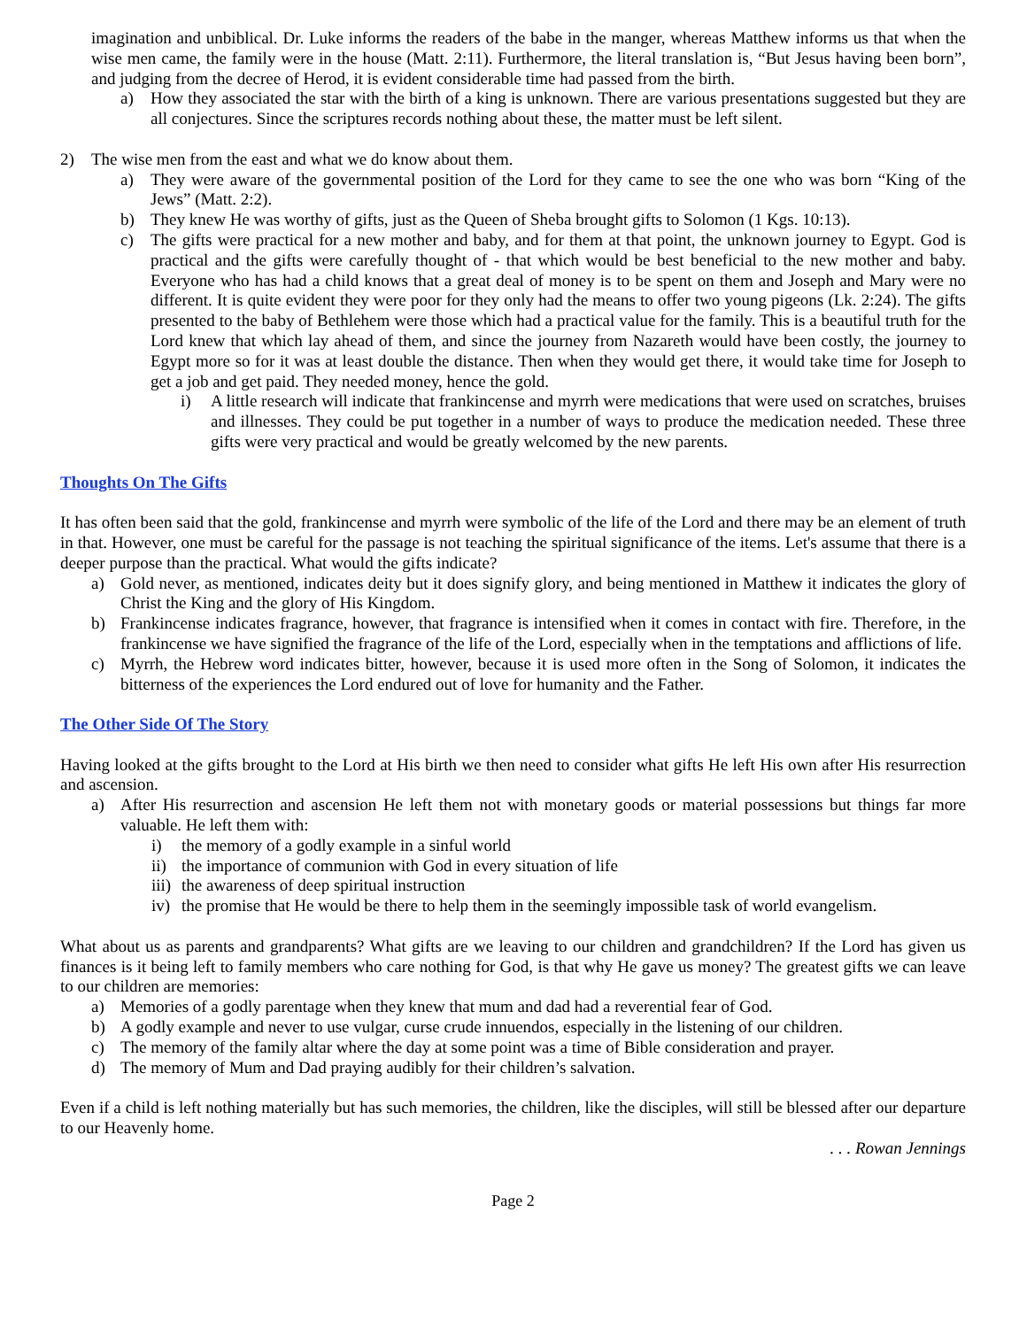imagination and unbiblical. Dr. Luke informs the readers of the babe in the manger, whereas Matthew informs us that when the wise men came, the family were in the house (Matt. 2:11). Furthermore, the literal translation is, “But Jesus having been born”, and judging from the decree of Herod, it is evident considerable time had passed from the birth.
a) How they associated the star with the birth of a king is unknown. There are various presentations suggested but they are all conjectures. Since the scriptures records nothing about these, the matter must be left silent.
2) The wise men from the east and what we do know about them.
a) They were aware of the governmental position of the Lord for they came to see the one who was born “King of the Jews” (Matt. 2:2).
b) They knew He was worthy of gifts, just as the Queen of Sheba brought gifts to Solomon (1 Kgs. 10:13).
c) The gifts were practical for a new mother and baby, and for them at that point, the unknown journey to Egypt. God is practical and the gifts were carefully thought of - that which would be best beneficial to the new mother and baby. Everyone who has had a child knows that a great deal of money is to be spent on them and Joseph and Mary were no different. It is quite evident they were poor for they only had the means to offer two young pigeons (Lk. 2:24). The gifts presented to the baby of Bethlehem were those which had a practical value for the family. This is a beautiful truth for the Lord knew that which lay ahead of them, and since the journey from Nazareth would have been costly, the journey to Egypt more so for it was at least double the distance. Then when they would get there, it would take time for Joseph to get a job and get paid. They needed money, hence the gold.
i) A little research will indicate that frankincense and myrrh were medications that were used on scratches, bruises and illnesses. They could be put together in a number of ways to produce the medication needed. These three gifts were very practical and would be greatly welcomed by the new parents.
Thoughts On The Gifts
It has often been said that the gold, frankincense and myrrh were symbolic of the life of the Lord and there may be an element of truth in that. However, one must be careful for the passage is not teaching the spiritual significance of the items. Let's assume that there is a deeper purpose than the practical. What would the gifts indicate?
a) Gold never, as mentioned, indicates deity but it does signify glory, and being mentioned in Matthew it indicates the glory of Christ the King and the glory of His Kingdom.
b) Frankincense indicates fragrance, however, that fragrance is intensified when it comes in contact with fire. Therefore, in the frankincense we have signified the fragrance of the life of the Lord, especially when in the temptations and afflictions of life.
c) Myrrh, the Hebrew word indicates bitter, however, because it is used more often in the Song of Solomon, it indicates the bitterness of the experiences the Lord endured out of love for humanity and the Father.
The Other Side Of The Story
Having looked at the gifts brought to the Lord at His birth we then need to consider what gifts He left His own after His resurrection and ascension.
a) After His resurrection and ascension He left them not with monetary goods or material possessions but things far more valuable. He left them with:
i) the memory of a godly example in a sinful world
ii) the importance of communion with God in every situation of life
iii) the awareness of deep spiritual instruction
iv) the promise that He would be there to help them in the seemingly impossible task of world evangelism.
What about us as parents and grandparents? What gifts are we leaving to our children and grandchildren? If the Lord has given us finances is it being left to family members who care nothing for God, is that why He gave us money? The greatest gifts we can leave to our children are memories:
a) Memories of a godly parentage when they knew that mum and dad had a reverential fear of God.
b) A godly example and never to use vulgar, curse crude innuendos, especially in the listening of our children.
c) The memory of the family altar where the day at some point was a time of Bible consideration and prayer.
d) The memory of Mum and Dad praying audibly for their children’s salvation.
Even if a child is left nothing materially but has such memories, the children, like the disciples, will still be blessed after our departure to our Heavenly home.
. . . Rowan Jennings
Page 2